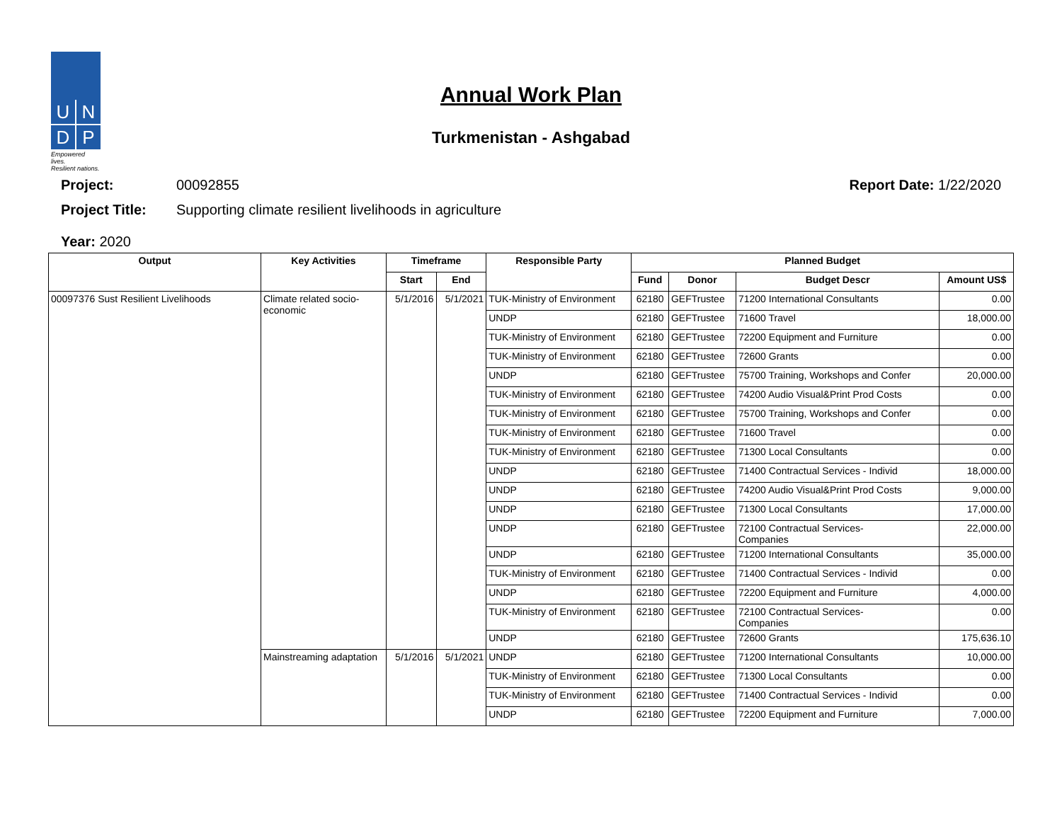U
N
D
P
Empowered lives.
Resilient nations.
Annual Work Plan
Turkmenistan - Ashgabad
Project: 00092855 Report Date: 1/22/2020
Project Title: Supporting climate resilient livelihoods in agriculture
Year: 2020
| Output | Key Activities | Timeframe | | Responsible Party | Planned Budget | | | |
| --- | --- | --- | --- | --- | --- | --- | --- | --- |
| | | Start | End | | Fund | Donor | Budget Descr | Amount US$ |
| 00097376 Sust Resilient Livelihoods | Climate related socio-economic | 5/1/2016 | 5/1/2021 | TUK-Ministry of Environment | 62180 | GEFTrustee | 71200 International Consultants | 0.00 |
| | | | | UNDP | 62180 | GEFTrustee | 71600 Travel | 18,000.00 |
| | | | | TUK-Ministry of Environment | 62180 | GEFTrustee | 72200 Equipment and Furniture | 0.00 |
| | | | | TUK-Ministry of Environment | 62180 | GEFTrustee | 72600 Grants | 0.00 |
| | | | | UNDP | 62180 | GEFTrustee | 75700 Training, Workshops and Confer | 20,000.00 |
| | | | | TUK-Ministry of Environment | 62180 | GEFTrustee | 74200 Audio Visual&Print Prod Costs | 0.00 |
| | | | | TUK-Ministry of Environment | 62180 | GEFTrustee | 75700 Training, Workshops and Confer | 0.00 |
| | | | | TUK-Ministry of Environment | 62180 | GEFTrustee | 71600 Travel | 0.00 |
| | | | | TUK-Ministry of Environment | 62180 | GEFTrustee | 71300 Local Consultants | 0.00 |
| | | | | UNDP | 62180 | GEFTrustee | 71400 Contractual Services - Individ | 18,000.00 |
| | | | | UNDP | 62180 | GEFTrustee | 74200 Audio Visual&Print Prod Costs | 9,000.00 |
| | | | | UNDP | 62180 | GEFTrustee | 71300 Local Consultants | 17,000.00 |
| | | | | UNDP | 62180 | GEFTrustee | 72100 Contractual Services- Companies | 22,000.00 |
| | | | | UNDP | 62180 | GEFTrustee | 71200 International Consultants | 35,000.00 |
| | | | | TUK-Ministry of Environment | 62180 | GEFTrustee | 71400 Contractual Services - Individ | 0.00 |
| | | | | UNDP | 62180 | GEFTrustee | 72200 Equipment and Furniture | 4,000.00 |
| | | | | TUK-Ministry of Environment | 62180 | GEFTrustee | 72100 Contractual Services- Companies | 0.00 |
| | | | | UNDP | 62180 | GEFTrustee | 72600 Grants | 175,636.10 |
| | Mainstreaming adaptation | 5/1/2016 | 5/1/2021 | UNDP | 62180 | GEFTrustee | 71200 International Consultants | 10,000.00 |
| | | | | TUK-Ministry of Environment | 62180 | GEFTrustee | 71300 Local Consultants | 0.00 |
| | | | | TUK-Ministry of Environment | 62180 | GEFTrustee | 71400 Contractual Services - Individ | 0.00 |
| | | | | UNDP | 62180 | GEFTrustee | 72200 Equipment and Furniture | 7,000.00 |